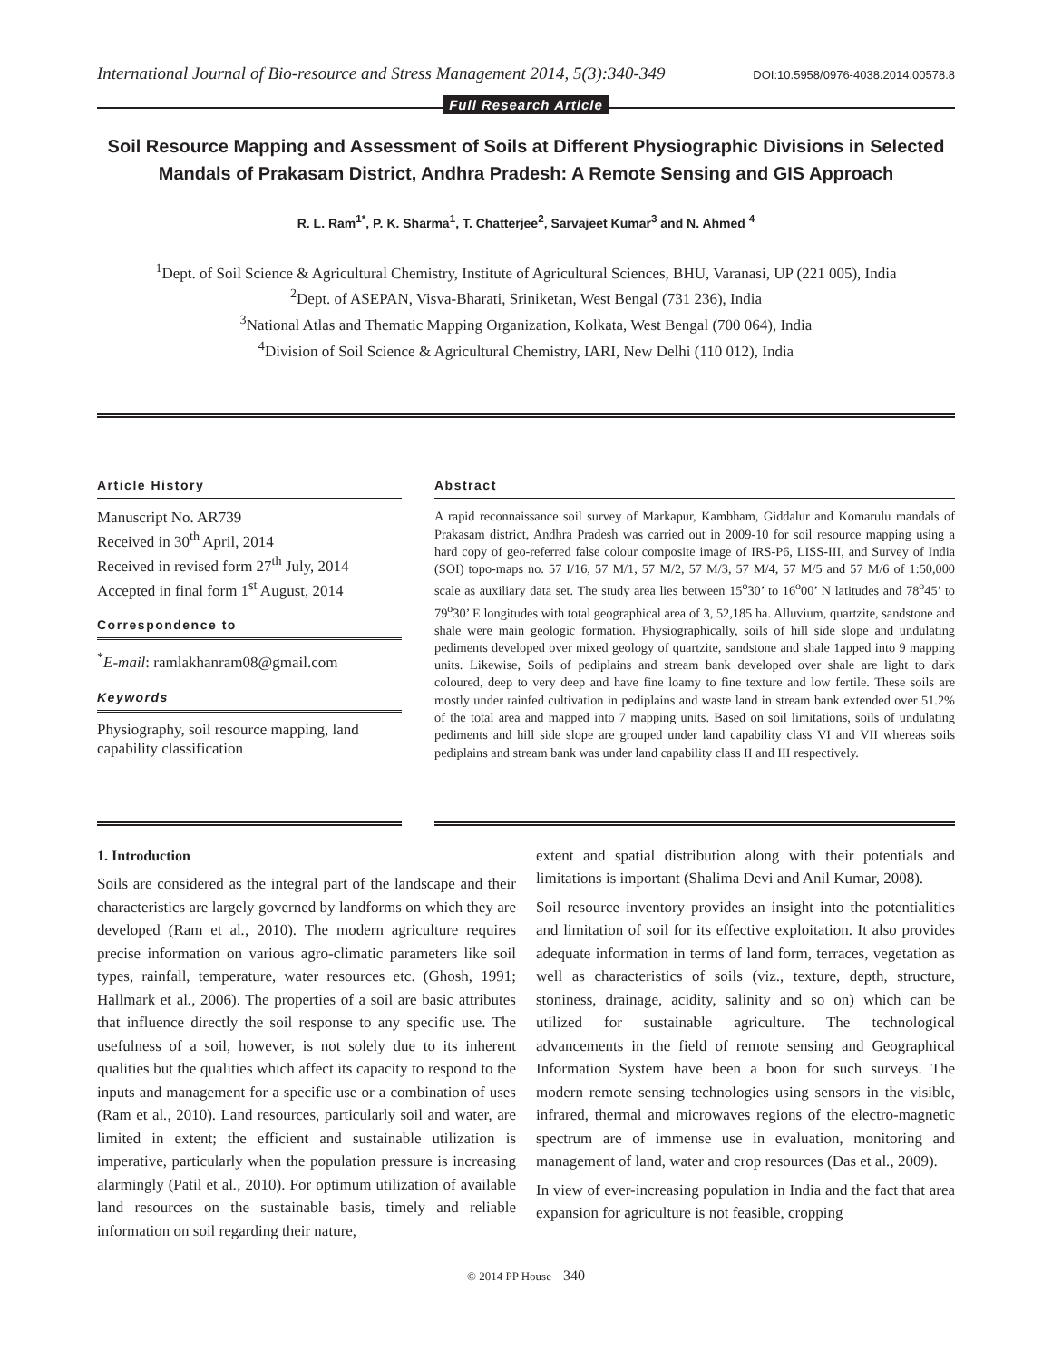International Journal of Bio-resource and Stress Management 2014, 5(3):340-349 DOI:10.5958/0976-4038.2014.00578.8
Full Research Article
Soil Resource Mapping and Assessment of Soils at Different Physiographic Divisions in Selected Mandals of Prakasam District, Andhra Pradesh: A Remote Sensing and GIS Approach
R. L. Ram<sup>1*</sup>, P. K. Sharma<sup>1</sup>, T. Chatterjee<sup>2</sup>, Sarvajeet Kumar<sup>3</sup> and N. Ahmed <sup>4</sup>
<sup>1</sup> Dept. of Soil Science & Agricultural Chemistry, Institute of Agricultural Sciences, BHU, Varanasi, UP (221 005), India
<sup>2</sup> Dept. of ASEPAN, Visva-Bharati, Sriniketan, West Bengal (731 236), India
<sup>3</sup> National Atlas and Thematic Mapping Organization, Kolkata, West Bengal (700 064), India
<sup>4</sup> Division of Soil Science & Agricultural Chemistry, IARI, New Delhi (110 012), India
Article History
Manuscript No. AR739
Received in 30<sup>th</sup> April, 2014
Received in revised form 27<sup>th</sup> July, 2014
Accepted in final form 1<sup>st</sup> August, 2014
Correspondence to
<sup>*</sup> E-mail: ramlakhanram08@gmail.com
Keywords
Physiography, soil resource mapping, land capability classification
Abstract
A rapid reconnaissance soil survey of Markapur, Kambham, Giddalur and Komarulu mandals of Prakasam district, Andhra Pradesh was carried out in 2009-10 for soil resource mapping using a hard copy of geo-referred false colour composite image of IRS-P6, LISS-III, and Survey of India (SOI) topo-maps no. 57 I/16, 57 M/1, 57 M/2, 57 M/3, 57 M/4, 57 M/5 and 57 M/6 of 1:50,000 scale as auxiliary data set. The study area lies between 15<sup>o</sup>30’ to 16<sup>o</sup>00’ N latitudes and 78<sup>o</sup>45’ to 79<sup>o</sup>30’ E longitudes with total geographical area of 3, 52,185 ha. Alluvium, quartzite, sandstone and shale were main geologic formation. Physiographically, soils of hill side slope and undulating pediments developed over mixed geology of quartzite, sandstone and shale 1apped into 9 mapping units. Likewise, Soils of pediplains and stream bank developed over shale are light to dark coloured, deep to very deep and have fine loamy to fine texture and low fertile. These soils are mostly under rainfed cultivation in pediplains and waste land in stream bank extended over 51.2% of the total area and mapped into 7 mapping units. Based on soil limitations, soils of undulating pediments and hill side slope are grouped under land capability class VI and VII whereas soils pediplains and stream bank was under land capability class II and III respectively.
1. Introduction
Soils are considered as the integral part of the landscape and their characteristics are largely governed by landforms on which they are developed (Ram et al., 2010). The modern agriculture requires precise information on various agro-climatic parameters like soil types, rainfall, temperature, water resources etc. (Ghosh, 1991; Hallmark et al., 2006). The properties of a soil are basic attributes that influence directly the soil response to any specific use. The usefulness of a soil, however, is not solely due to its inherent qualities but the qualities which affect its capacity to respond to the inputs and management for a specific use or a combination of uses (Ram et al., 2010). Land resources, particularly soil and water, are limited in extent; the efficient and sustainable utilization is imperative, particularly when the population pressure is increasing alarmingly (Patil et al., 2010). For optimum utilization of available land resources on the sustainable basis, timely and reliable information on soil regarding their nature,
extent and spatial distribution along with their potentials and limitations is important (Shalima Devi and Anil Kumar, 2008).
Soil resource inventory provides an insight into the potentialities and limitation of soil for its effective exploitation. It also provides adequate information in terms of land form, terraces, vegetation as well as characteristics of soils (viz., texture, depth, structure, stoniness, drainage, acidity, salinity and so on) which can be utilized for sustainable agriculture. The technological advancements in the field of remote sensing and Geographical Information System have been a boon for such surveys. The modern remote sensing technologies using sensors in the visible, infrared, thermal and microwaves regions of the electro-magnetic spectrum are of immense use in evaluation, monitoring and management of land, water and crop resources (Das et al., 2009).
In view of ever-increasing population in India and the fact that area expansion for agriculture is not feasible, cropping
© 2014 PP House 340